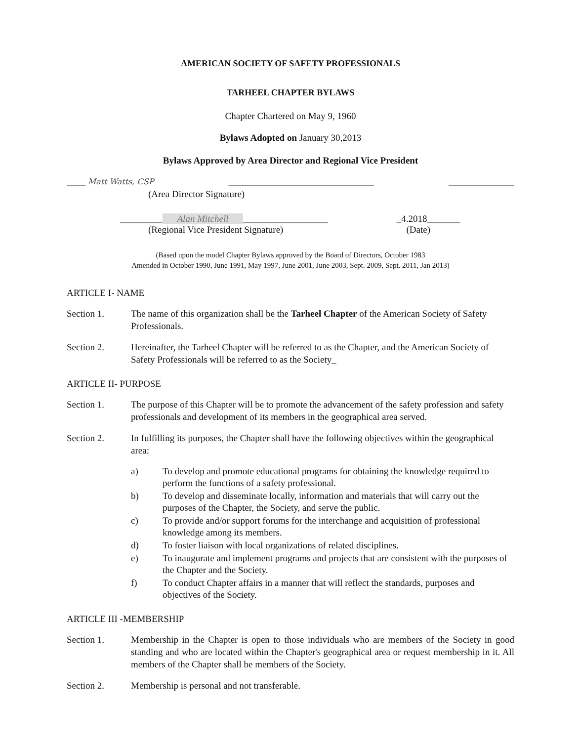AMERICAN SOCIETY OF SAFETY PROFESSIONALS
TARHEEL CHAPTER BYLAWS
Chapter Chartered on May 9, 1960
Bylaws Adopted on January 30,2013
Bylaws Approved by Area Director and Regional Vice President
____ Matt Watts, CSP _______________________________ ______________
(Area Director Signature)
_________ Alan Mitchell __________________ _4.2018_______
(Regional Vice President Signature) (Date)
(Based upon the model Chapter Bylaws approved by the Board of Directors, October 1983
Amended in October 1990, June 1991, May 1997, June 2001, June 2003, Sept. 2009, Sept. 2011, Jan 2013)
ARTICLE I- NAME
Section 1. The name of this organization shall be the Tarheel Chapter of the American Society of Safety Professionals.
Section 2. Hereinafter, the Tarheel Chapter will be referred to as the Chapter, and the American Society of Safety Professionals will be referred to as the Society_
ARTICLE II- PURPOSE
Section 1. The purpose of this Chapter will be to promote the advancement of the safety profession and safety professionals and development of its members in the geographical area served.
Section 2. In fulfilling its purposes, the Chapter shall have the following objectives within the geographical area:
a) To develop and promote educational programs for obtaining the knowledge required to perform the functions of a safety professional.
b) To develop and disseminate locally, information and materials that will carry out the purposes of the Chapter, the Society, and serve the public.
c) To provide and/or support forums for the interchange and acquisition of professional knowledge among its members.
d) To foster liaison with local organizations of related disciplines.
e) To inaugurate and implement programs and projects that are consistent with the purposes of the Chapter and the Society.
f) To conduct Chapter affairs in a manner that will reflect the standards, purposes and objectives of the Society.
ARTICLE III -MEMBERSHIP
Section 1. Membership in the Chapter is open to those individuals who are members of the Society in good standing and who are located within the Chapter's geographical area or request membership in it. All members of the Chapter shall be members of the Society.
Section 2. Membership is personal and not transferable.